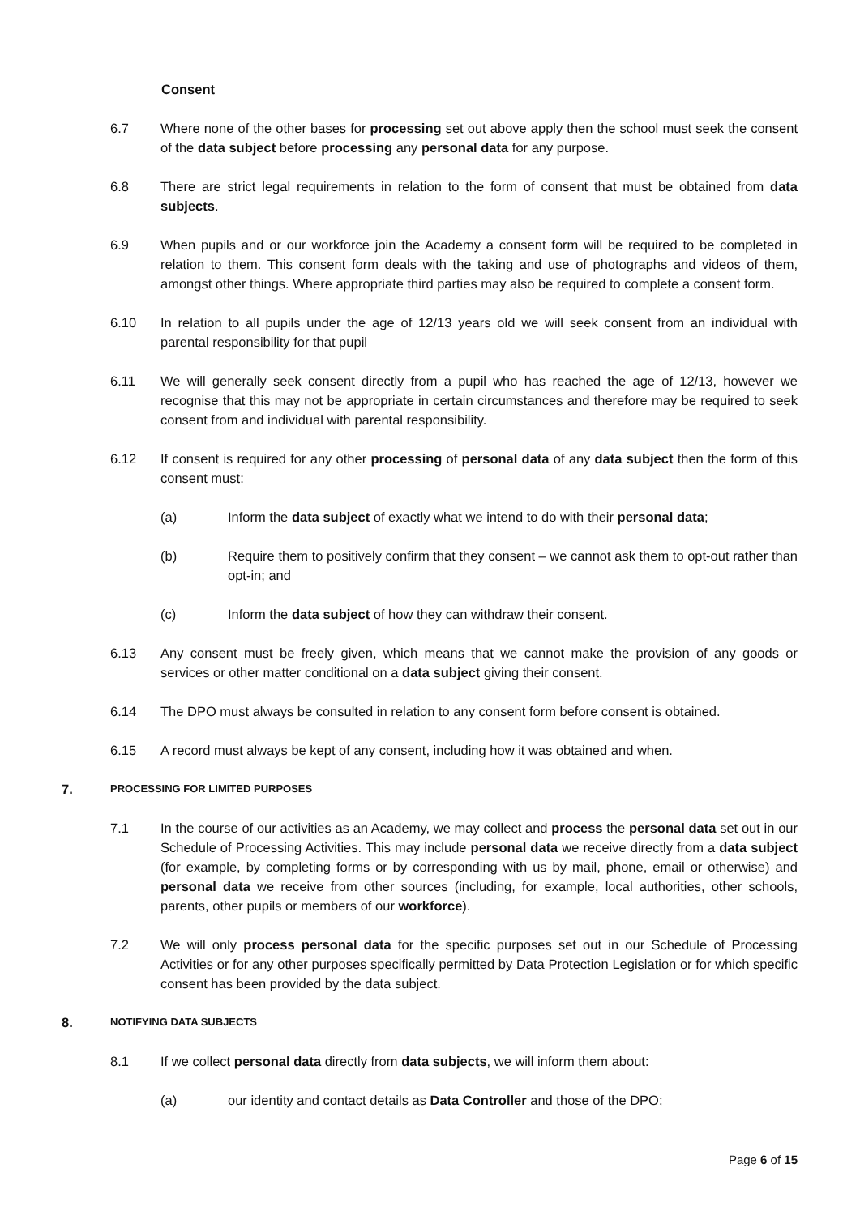Consent
6.7 Where none of the other bases for processing set out above apply then the school must seek the consent of the data subject before processing any personal data for any purpose.
6.8 There are strict legal requirements in relation to the form of consent that must be obtained from data subjects.
6.9 When pupils and or our workforce join the Academy a consent form will be required to be completed in relation to them. This consent form deals with the taking and use of photographs and videos of them, amongst other things. Where appropriate third parties may also be required to complete a consent form.
6.10 In relation to all pupils under the age of 12/13 years old we will seek consent from an individual with parental responsibility for that pupil
6.11 We will generally seek consent directly from a pupil who has reached the age of 12/13, however we recognise that this may not be appropriate in certain circumstances and therefore may be required to seek consent from and individual with parental responsibility.
6.12 If consent is required for any other processing of personal data of any data subject then the form of this consent must:
(a) Inform the data subject of exactly what we intend to do with their personal data;
(b) Require them to positively confirm that they consent – we cannot ask them to opt-out rather than opt-in; and
(c) Inform the data subject of how they can withdraw their consent.
6.13 Any consent must be freely given, which means that we cannot make the provision of any goods or services or other matter conditional on a data subject giving their consent.
6.14 The DPO must always be consulted in relation to any consent form before consent is obtained.
6.15 A record must always be kept of any consent, including how it was obtained and when.
7.
PROCESSING FOR LIMITED PURPOSES
7.1 In the course of our activities as an Academy, we may collect and process the personal data set out in our Schedule of Processing Activities. This may include personal data we receive directly from a data subject (for example, by completing forms or by corresponding with us by mail, phone, email or otherwise) and personal data we receive from other sources (including, for example, local authorities, other schools, parents, other pupils or members of our workforce).
7.2 We will only process personal data for the specific purposes set out in our Schedule of Processing Activities or for any other purposes specifically permitted by Data Protection Legislation or for which specific consent has been provided by the data subject.
8.
NOTIFYING DATA SUBJECTS
8.1 If we collect personal data directly from data subjects, we will inform them about:
(a) our identity and contact details as Data Controller and those of the DPO;
Page 6 of 15